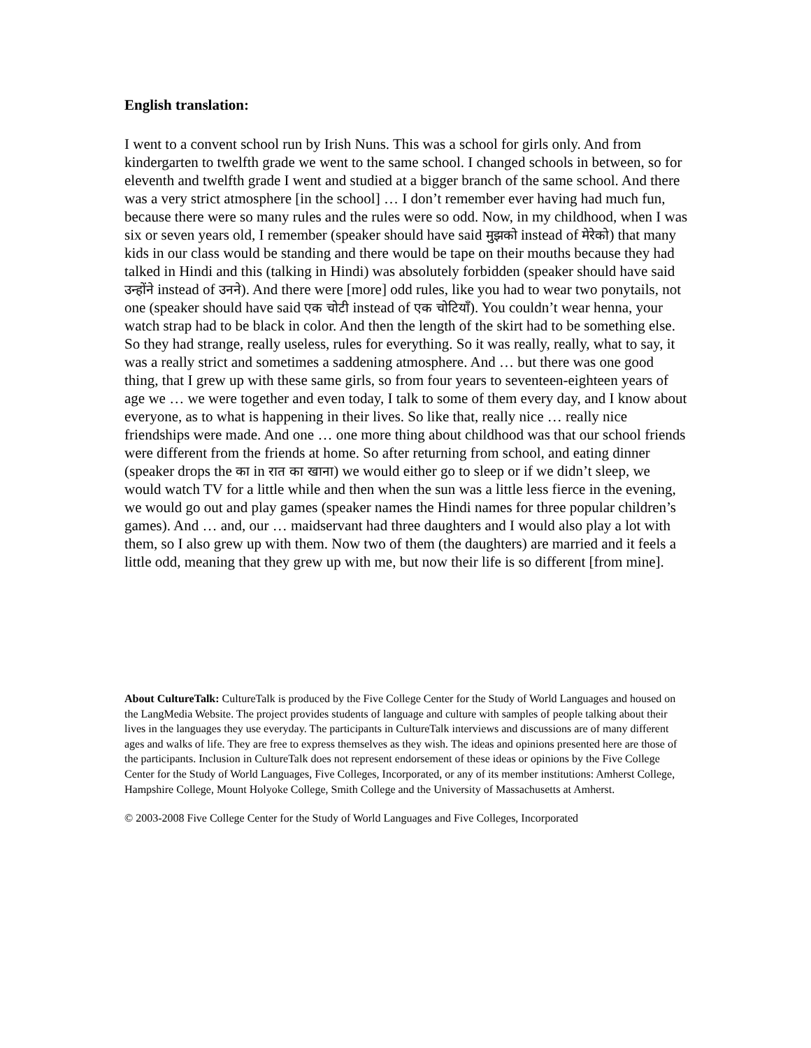English translation:
I went to a convent school run by Irish Nuns. This was a school for girls only. And from kindergarten to twelfth grade we went to the same school. I changed schools in between, so for eleventh and twelfth grade I went and studied at a bigger branch of the same school. And there was a very strict atmosphere [in the school] … I don’t remember ever having had much fun, because there were so many rules and the rules were so odd. Now, in my childhood, when I was six or seven years old, I remember (speaker should have said मुझको instead of मेरेको) that many kids in our class would be standing and there would be tape on their mouths because they had talked in Hindi and this (talking in Hindi) was absolutely forbidden (speaker should have said उन्होंने instead of उनने). And there were [more] odd rules, like you had to wear two ponytails, not one (speaker should have said एक चोटी instead of एक चोटियाँ). You couldn’t wear henna, your watch strap had to be black in color. And then the length of the skirt had to be something else. So they had strange, really useless, rules for everything. So it was really, really, what to say, it was a really strict and sometimes a saddening atmosphere. And … but there was one good thing, that I grew up with these same girls, so from four years to seventeen-eighteen years of age we … we were together and even today, I talk to some of them every day, and I know about everyone, as to what is happening in their lives. So like that, really nice … really nice friendships were made. And one … one more thing about childhood was that our school friends were different from the friends at home. So after returning from school, and eating dinner (speaker drops the का in रात का खाना) we would either go to sleep or if we didn’t sleep, we would watch TV for a little while and then when the sun was a little less fierce in the evening, we would go out and play games (speaker names the Hindi names for three popular children’s games). And … and, our … maidservant had three daughters and I would also play a lot with them, so I also grew up with them. Now two of them (the daughters) are married and it feels a little odd, meaning that they grew up with me, but now their life is so different [from mine].
About CultureTalk: CultureTalk is produced by the Five College Center for the Study of World Languages and housed on the LangMedia Website. The project provides students of language and culture with samples of people talking about their lives in the languages they use everyday. The participants in CultureTalk interviews and discussions are of many different ages and walks of life. They are free to express themselves as they wish. The ideas and opinions presented here are those of the participants. Inclusion in CultureTalk does not represent endorsement of these ideas or opinions by the Five College Center for the Study of World Languages, Five Colleges, Incorporated, or any of its member institutions: Amherst College, Hampshire College, Mount Holyoke College, Smith College and the University of Massachusetts at Amherst.
© 2003-2008 Five College Center for the Study of World Languages and Five Colleges, Incorporated